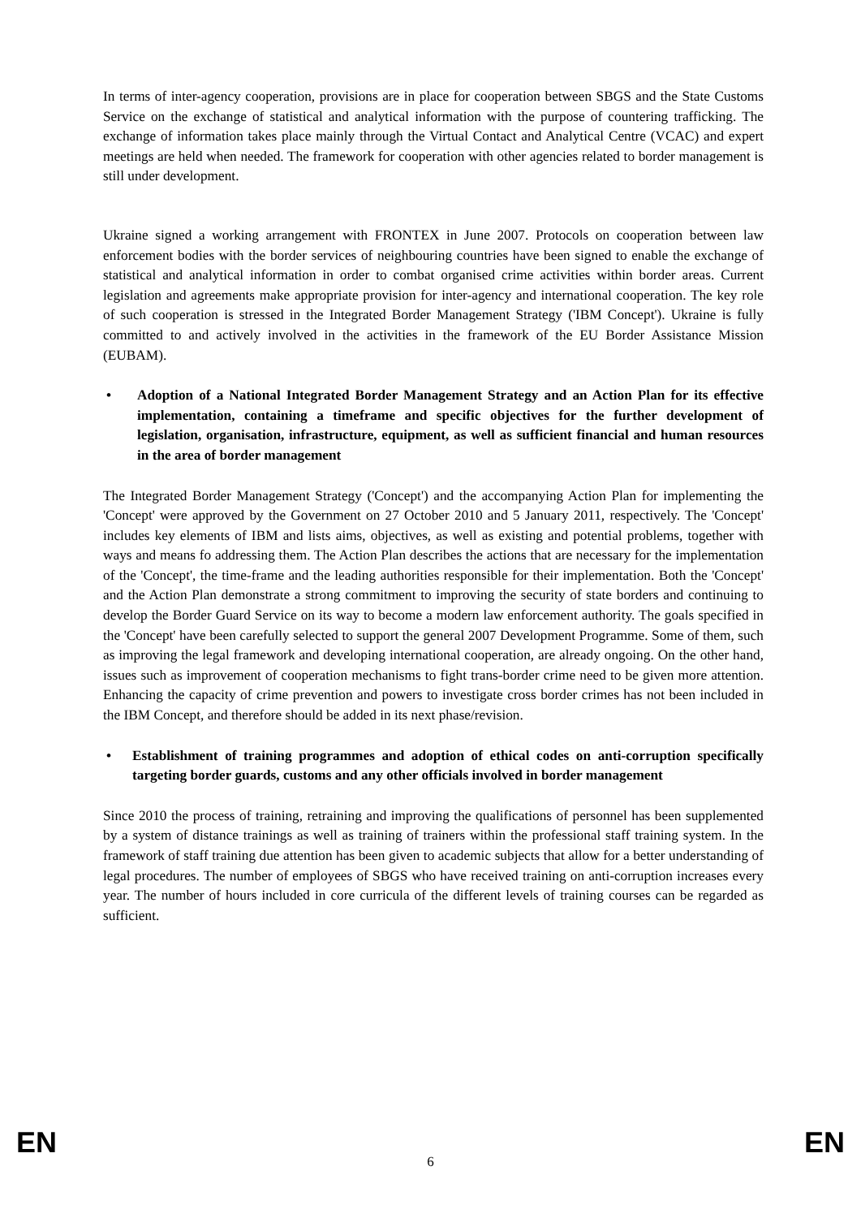In terms of inter-agency cooperation, provisions are in place for cooperation between SBGS and the State Customs Service on the exchange of statistical and analytical information with the purpose of countering trafficking. The exchange of information takes place mainly through the Virtual Contact and Analytical Centre (VCAC) and expert meetings are held when needed. The framework for cooperation with other agencies related to border management is still under development.
Ukraine signed a working arrangement with FRONTEX in June 2007. Protocols on cooperation between law enforcement bodies with the border services of neighbouring countries have been signed to enable the exchange of statistical and analytical information in order to combat organised crime activities within border areas. Current legislation and agreements make appropriate provision for inter-agency and international cooperation. The key role of such cooperation is stressed in the Integrated Border Management Strategy ('IBM Concept'). Ukraine is fully committed to and actively involved in the activities in the framework of the EU Border Assistance Mission (EUBAM).
• Adoption of a National Integrated Border Management Strategy and an Action Plan for its effective implementation, containing a timeframe and specific objectives for the further development of legislation, organisation, infrastructure, equipment, as well as sufficient financial and human resources in the area of border management
The Integrated Border Management Strategy ('Concept') and the accompanying Action Plan for implementing the 'Concept' were approved by the Government on 27 October 2010 and 5 January 2011, respectively. The 'Concept' includes key elements of IBM and lists aims, objectives, as well as existing and potential problems, together with ways and means fo addressing them. The Action Plan describes the actions that are necessary for the implementation of the 'Concept', the time-frame and the leading authorities responsible for their implementation. Both the 'Concept' and the Action Plan demonstrate a strong commitment to improving the security of state borders and continuing to develop the Border Guard Service on its way to become a modern law enforcement authority. The goals specified in the 'Concept' have been carefully selected to support the general 2007 Development Programme. Some of them, such as improving the legal framework and developing international cooperation, are already ongoing. On the other hand, issues such as improvement of cooperation mechanisms to fight trans-border crime need to be given more attention. Enhancing the capacity of crime prevention and powers to investigate cross border crimes has not been included in the IBM Concept, and therefore should be added in its next phase/revision.
• Establishment of training programmes and adoption of ethical codes on anti-corruption specifically targeting border guards, customs and any other officials involved in border management
Since 2010 the process of training, retraining and improving the qualifications of personnel has been supplemented by a system of distance trainings as well as training of trainers within the professional staff training system. In the framework of staff training due attention has been given to academic subjects that allow for a better understanding of legal procedures. The number of employees of SBGS who have received training on anti-corruption increases every year. The number of hours included in core curricula of the different levels of training courses can be regarded as sufficient.
EN 6 EN